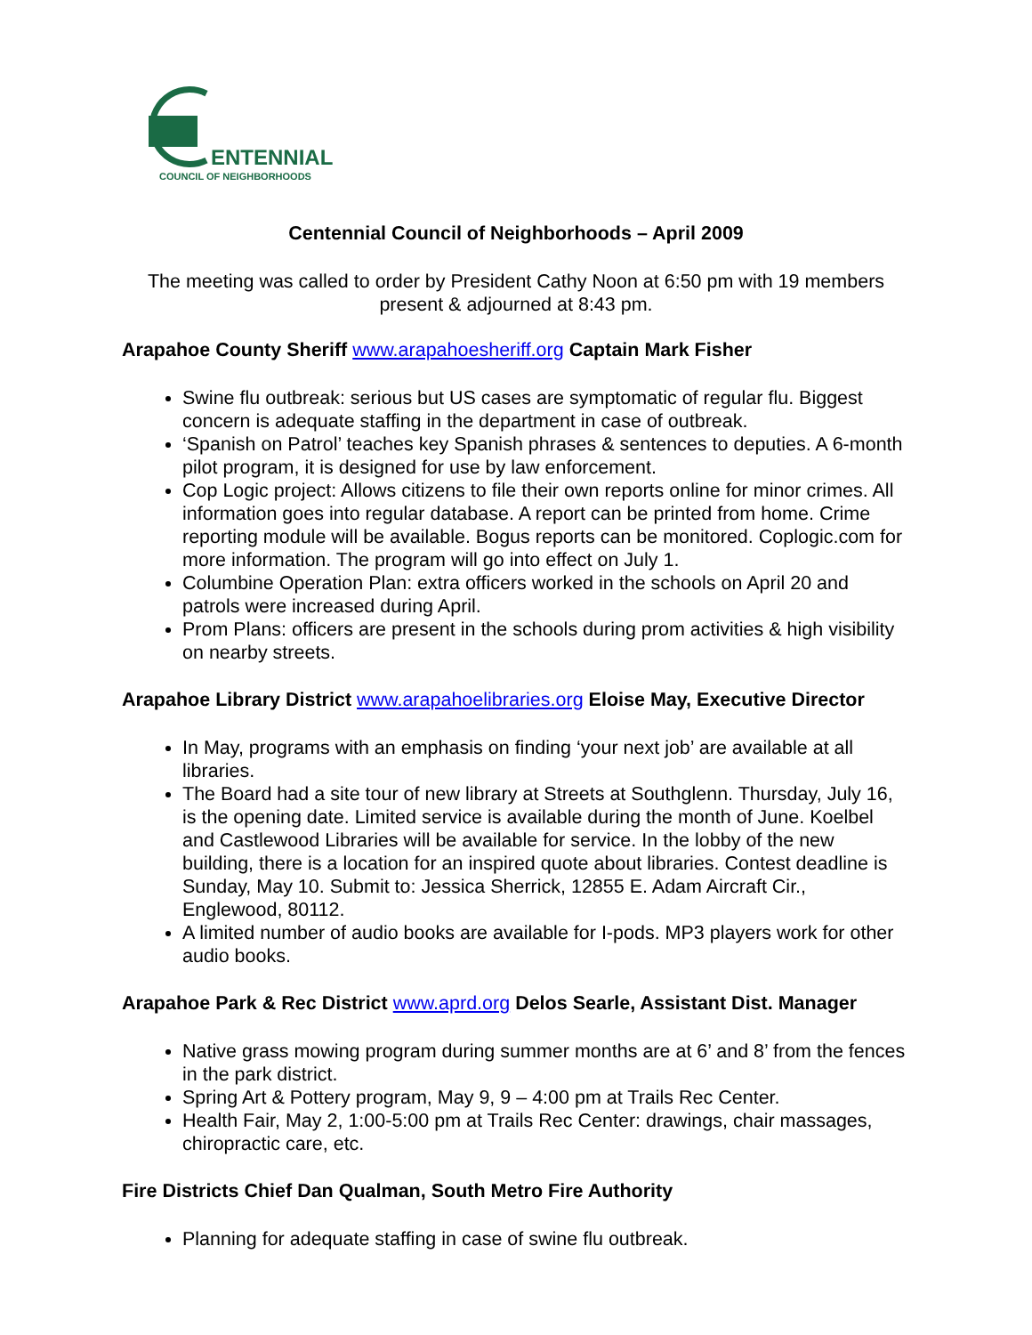ENTENNIAL
COUNCIL OF NEIGHBORHOODS
Centennial Council of Neighborhoods – April 2009
The meeting was called to order by President Cathy Noon at 6:50 pm with 19 members present & adjourned at 8:43 pm.
Arapahoe County Sheriff www.arapahoesheriff.org Captain Mark Fisher
Swine flu outbreak: serious but US cases are symptomatic of regular flu. Biggest concern is adequate staffing in the department in case of outbreak.
‘Spanish on Patrol’ teaches key Spanish phrases & sentences to deputies. A 6-month pilot program, it is designed for use by law enforcement.
Cop Logic project: Allows citizens to file their own reports online for minor crimes. All information goes into regular database. A report can be printed from home. Crime reporting module will be available. Bogus reports can be monitored. Coplogic.com for more information. The program will go into effect on July 1.
Columbine Operation Plan: extra officers worked in the schools on April 20 and patrols were increased during April.
Prom Plans: officers are present in the schools during prom activities & high visibility on nearby streets.
Arapahoe Library District www.arapahoelibraries.org Eloise May, Executive Director
In May, programs with an emphasis on finding ‘your next job’ are available at all libraries.
The Board had a site tour of new library at Streets at Southglenn. Thursday, July 16, is the opening date. Limited service is available during the month of June. Koelbel and Castlewood Libraries will be available for service. In the lobby of the new building, there is a location for an inspired quote about libraries. Contest deadline is Sunday, May 10. Submit to: Jessica Sherrick, 12855 E. Adam Aircraft Cir., Englewood, 80112.
A limited number of audio books are available for I-pods. MP3 players work for other audio books.
Arapahoe Park & Rec District www.aprd.org Delos Searle, Assistant Dist. Manager
Native grass mowing program during summer months are at 6’ and 8’ from the fences in the park district.
Spring Art & Pottery program, May 9, 9 – 4:00 pm at Trails Rec Center.
Health Fair, May 2, 1:00-5:00 pm at Trails Rec Center: drawings, chair massages, chiropractic care, etc.
Fire Districts Chief Dan Qualman, South Metro Fire Authority
Planning for adequate staffing in case of swine flu outbreak.